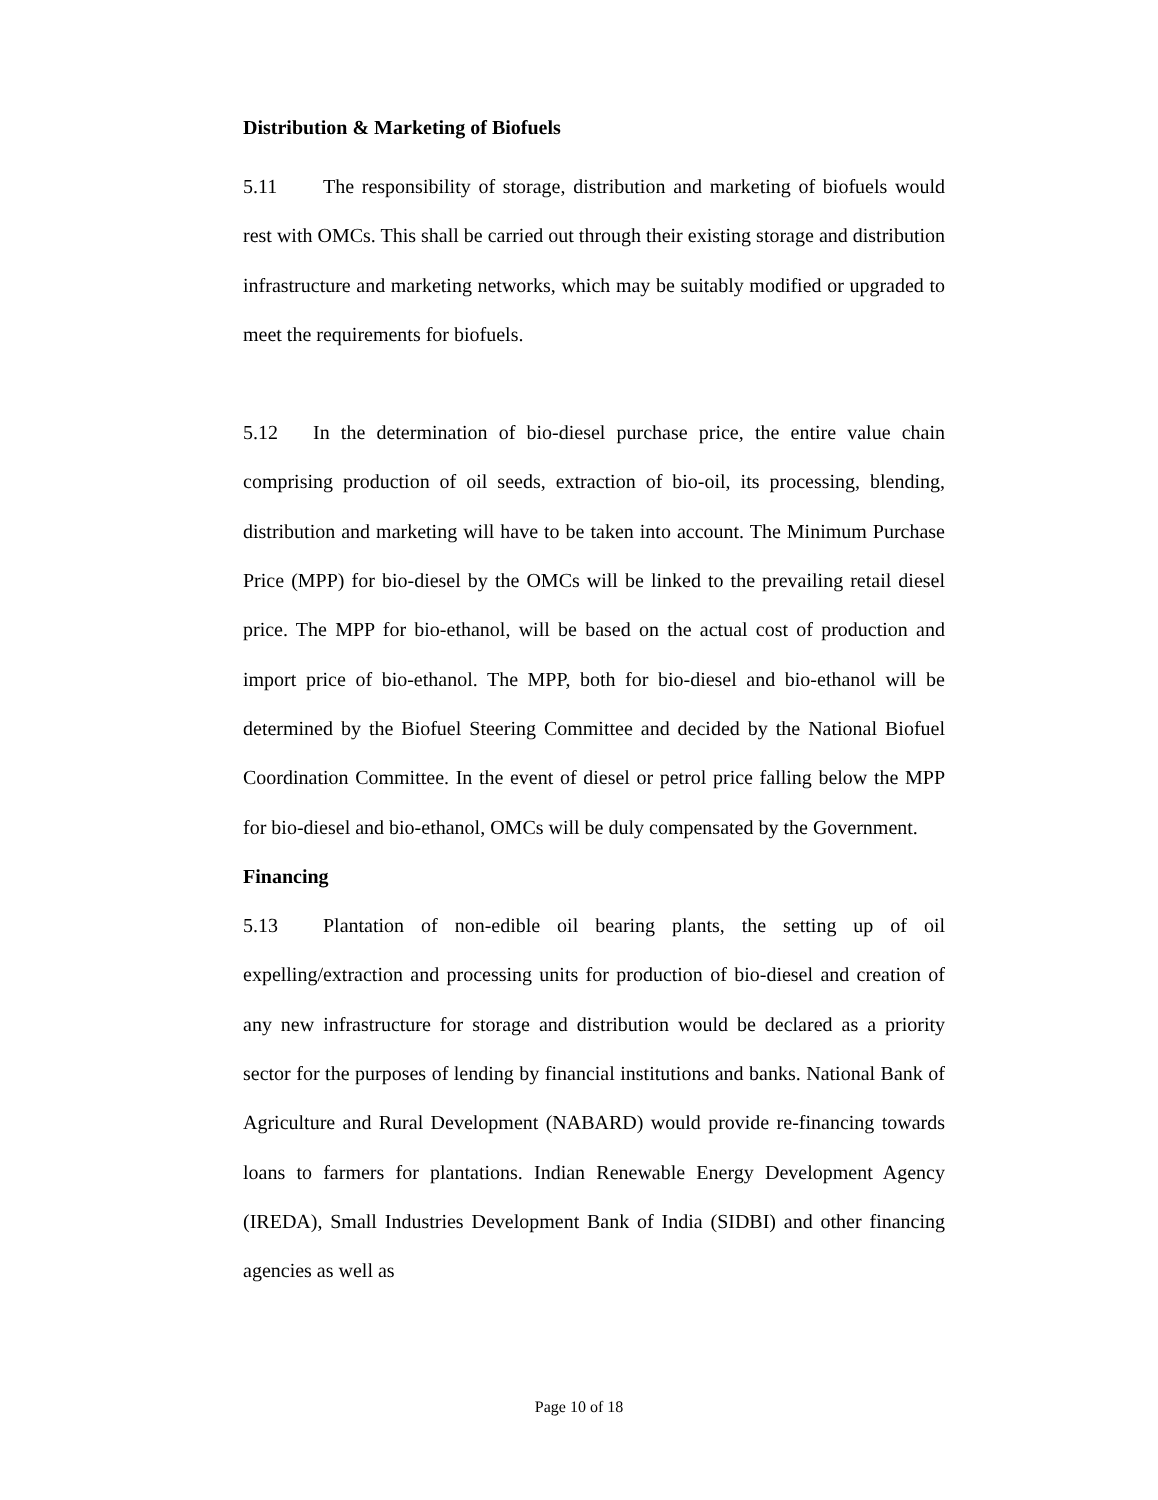Distribution & Marketing of Biofuels
5.11 The responsibility of storage, distribution and marketing of biofuels would rest with OMCs. This shall be carried out through their existing storage and distribution infrastructure and marketing networks, which may be suitably modified or upgraded to meet the requirements for biofuels.
5.12 In the determination of bio-diesel purchase price, the entire value chain comprising production of oil seeds, extraction of bio-oil, its processing, blending, distribution and marketing will have to be taken into account. The Minimum Purchase Price (MPP) for bio-diesel by the OMCs will be linked to the prevailing retail diesel price. The MPP for bio-ethanol, will be based on the actual cost of production and import price of bio-ethanol. The MPP, both for bio-diesel and bio-ethanol will be determined by the Biofuel Steering Committee and decided by the National Biofuel Coordination Committee. In the event of diesel or petrol price falling below the MPP for bio-diesel and bio-ethanol, OMCs will be duly compensated by the Government.
Financing
5.13 Plantation of non-edible oil bearing plants, the setting up of oil expelling/extraction and processing units for production of bio-diesel and creation of any new infrastructure for storage and distribution would be declared as a priority sector for the purposes of lending by financial institutions and banks. National Bank of Agriculture and Rural Development (NABARD) would provide re-financing towards loans to farmers for plantations. Indian Renewable Energy Development Agency (IREDA), Small Industries Development Bank of India (SIDBI) and other financing agencies as well as
Page 10 of 18